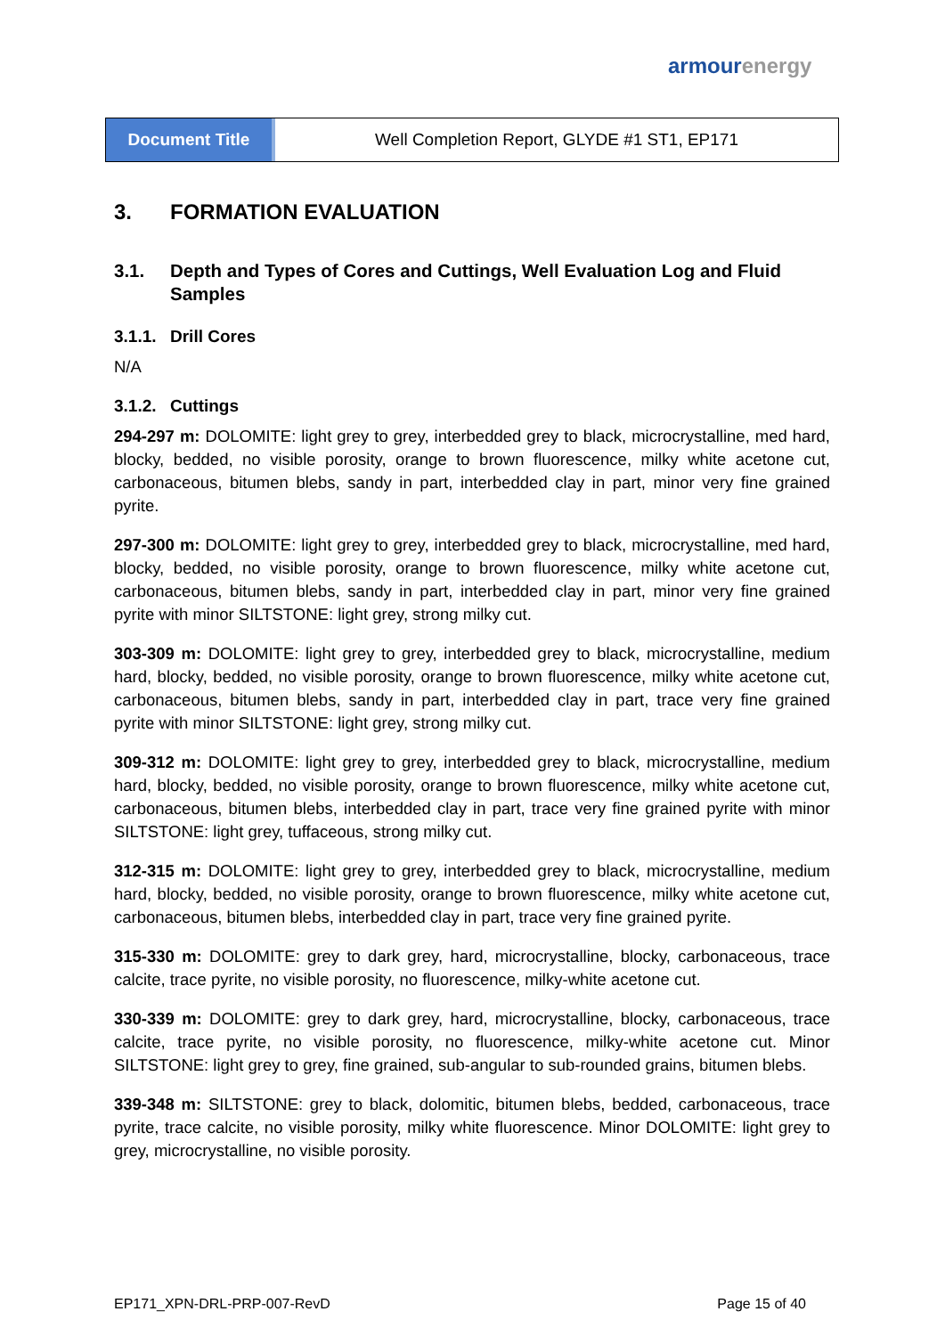armour energy
Document Title Well Completion Report, GLYDE #1 ST1, EP171
3. FORMATION EVALUATION
3.1. Depth and Types of Cores and Cuttings, Well Evaluation Log and Fluid Samples
3.1.1. Drill Cores
N/A
3.1.2. Cuttings
294-297 m: DOLOMITE: light grey to grey, interbedded grey to black, microcrystalline, med hard, blocky, bedded, no visible porosity, orange to brown fluorescence, milky white acetone cut, carbonaceous, bitumen blebs, sandy in part, interbedded clay in part, minor very fine grained pyrite.
297-300 m: DOLOMITE: light grey to grey, interbedded grey to black, microcrystalline, med hard, blocky, bedded, no visible porosity, orange to brown fluorescence, milky white acetone cut, carbonaceous, bitumen blebs, sandy in part, interbedded clay in part, minor very fine grained pyrite with minor SILTSTONE: light grey, strong milky cut.
303-309 m: DOLOMITE: light grey to grey, interbedded grey to black, microcrystalline, medium hard, blocky, bedded, no visible porosity, orange to brown fluorescence, milky white acetone cut, carbonaceous, bitumen blebs, sandy in part, interbedded clay in part, trace very fine grained pyrite with minor SILTSTONE: light grey, strong milky cut.
309-312 m: DOLOMITE: light grey to grey, interbedded grey to black, microcrystalline, medium hard, blocky, bedded, no visible porosity, orange to brown fluorescence, milky white acetone cut, carbonaceous, bitumen blebs, interbedded clay in part, trace very fine grained pyrite with minor SILTSTONE: light grey, tuffaceous, strong milky cut.
312-315 m: DOLOMITE: light grey to grey, interbedded grey to black, microcrystalline, medium hard, blocky, bedded, no visible porosity, orange to brown fluorescence, milky white acetone cut, carbonaceous, bitumen blebs, interbedded clay in part, trace very fine grained pyrite.
315-330 m: DOLOMITE: grey to dark grey, hard, microcrystalline, blocky, carbonaceous, trace calcite, trace pyrite, no visible porosity, no fluorescence, milky-white acetone cut.
330-339 m: DOLOMITE: grey to dark grey, hard, microcrystalline, blocky, carbonaceous, trace calcite, trace pyrite, no visible porosity, no fluorescence, milky-white acetone cut. Minor SILTSTONE: light grey to grey, fine grained, sub-angular to sub-rounded grains, bitumen blebs.
339-348 m: SILTSTONE: grey to black, dolomitic, bitumen blebs, bedded, carbonaceous, trace pyrite, trace calcite, no visible porosity, milky white fluorescence. Minor DOLOMITE: light grey to grey, microcrystalline, no visible porosity.
EP171_XPN-DRL-PRP-007-RevD Page 15 of 40